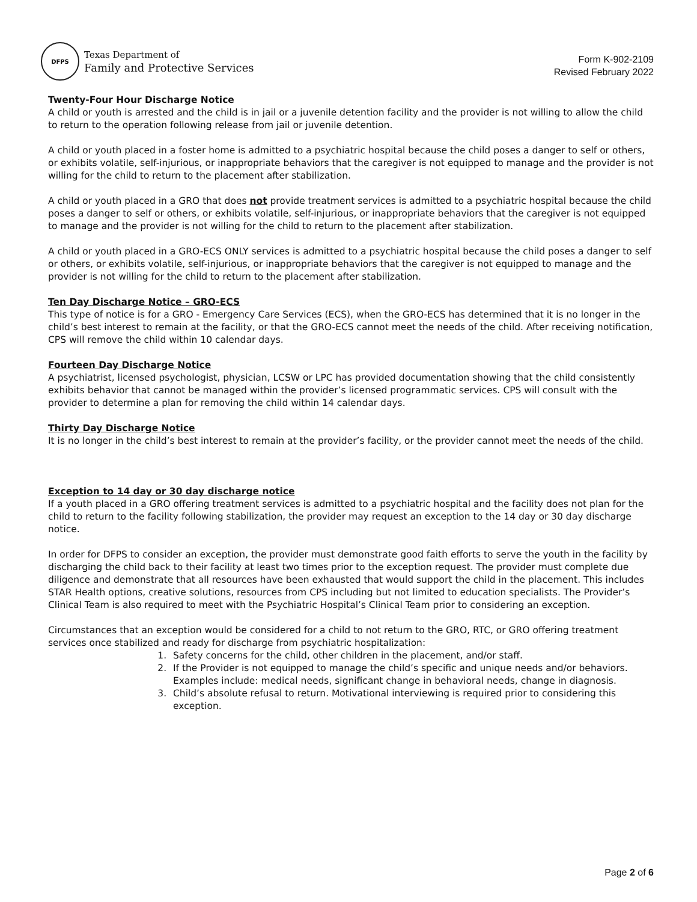DFPS
Texas Department of
Family and Protective Services
Form K-902-2109
Revised February 2022
Twenty-Four Hour Discharge Notice
A child or youth is arrested and the child is in jail or a juvenile detention facility and the provider is not willing to allow the child to return to the operation following release from jail or juvenile detention.
A child or youth placed in a foster home is admitted to a psychiatric hospital because the child poses a danger to self or others, or exhibits volatile, self-injurious, or inappropriate behaviors that the caregiver is not equipped to manage and the provider is not willing for the child to return to the placement after stabilization.
A child or youth placed in a GRO that does not provide treatment services is admitted to a psychiatric hospital because the child poses a danger to self or others, or exhibits volatile, self-injurious, or inappropriate behaviors that the caregiver is not equipped to manage and the provider is not willing for the child to return to the placement after stabilization.
A child or youth placed in a GRO-ECS ONLY services is admitted to a psychiatric hospital because the child poses a danger to self or others, or exhibits volatile, self-injurious, or inappropriate behaviors that the caregiver is not equipped to manage and the provider is not willing for the child to return to the placement after stabilization.
Ten Day Discharge Notice – GRO-ECS
This type of notice is for a GRO - Emergency Care Services (ECS), when the GRO-ECS has determined that it is no longer in the child’s best interest to remain at the facility, or that the GRO-ECS cannot meet the needs of the child. After receiving notification, CPS will remove the child within 10 calendar days.
Fourteen Day Discharge Notice
A psychiatrist, licensed psychologist, physician, LCSW or LPC has provided documentation showing that the child consistently exhibits behavior that cannot be managed within the provider’s licensed programmatic services. CPS will consult with the provider to determine a plan for removing the child within 14 calendar days.
Thirty Day Discharge Notice
It is no longer in the child’s best interest to remain at the provider’s facility, or the provider cannot meet the needs of the child.
Exception to 14 day or 30 day discharge notice
If a youth placed in a GRO offering treatment services is admitted to a psychiatric hospital and the facility does not plan for the child to return to the facility following stabilization, the provider may request an exception to the 14 day or 30 day discharge notice.
In order for DFPS to consider an exception, the provider must demonstrate good faith efforts to serve the youth in the facility by discharging the child back to their facility at least two times prior to the exception request. The provider must complete due diligence and demonstrate that all resources have been exhausted that would support the child in the placement. This includes STAR Health options, creative solutions, resources from CPS including but not limited to education specialists. The Provider’s Clinical Team is also required to meet with the Psychiatric Hospital’s Clinical Team prior to considering an exception.
Circumstances that an exception would be considered for a child to not return to the GRO, RTC, or GRO offering treatment services once stabilized and ready for discharge from psychiatric hospitalization:
1. Safety concerns for the child, other children in the placement, and/or staff.
2. If the Provider is not equipped to manage the child’s specific and unique needs and/or behaviors. Examples include: medical needs, significant change in behavioral needs, change in diagnosis.
3. Child’s absolute refusal to return. Motivational interviewing is required prior to considering this exception.
Page 2 of 6